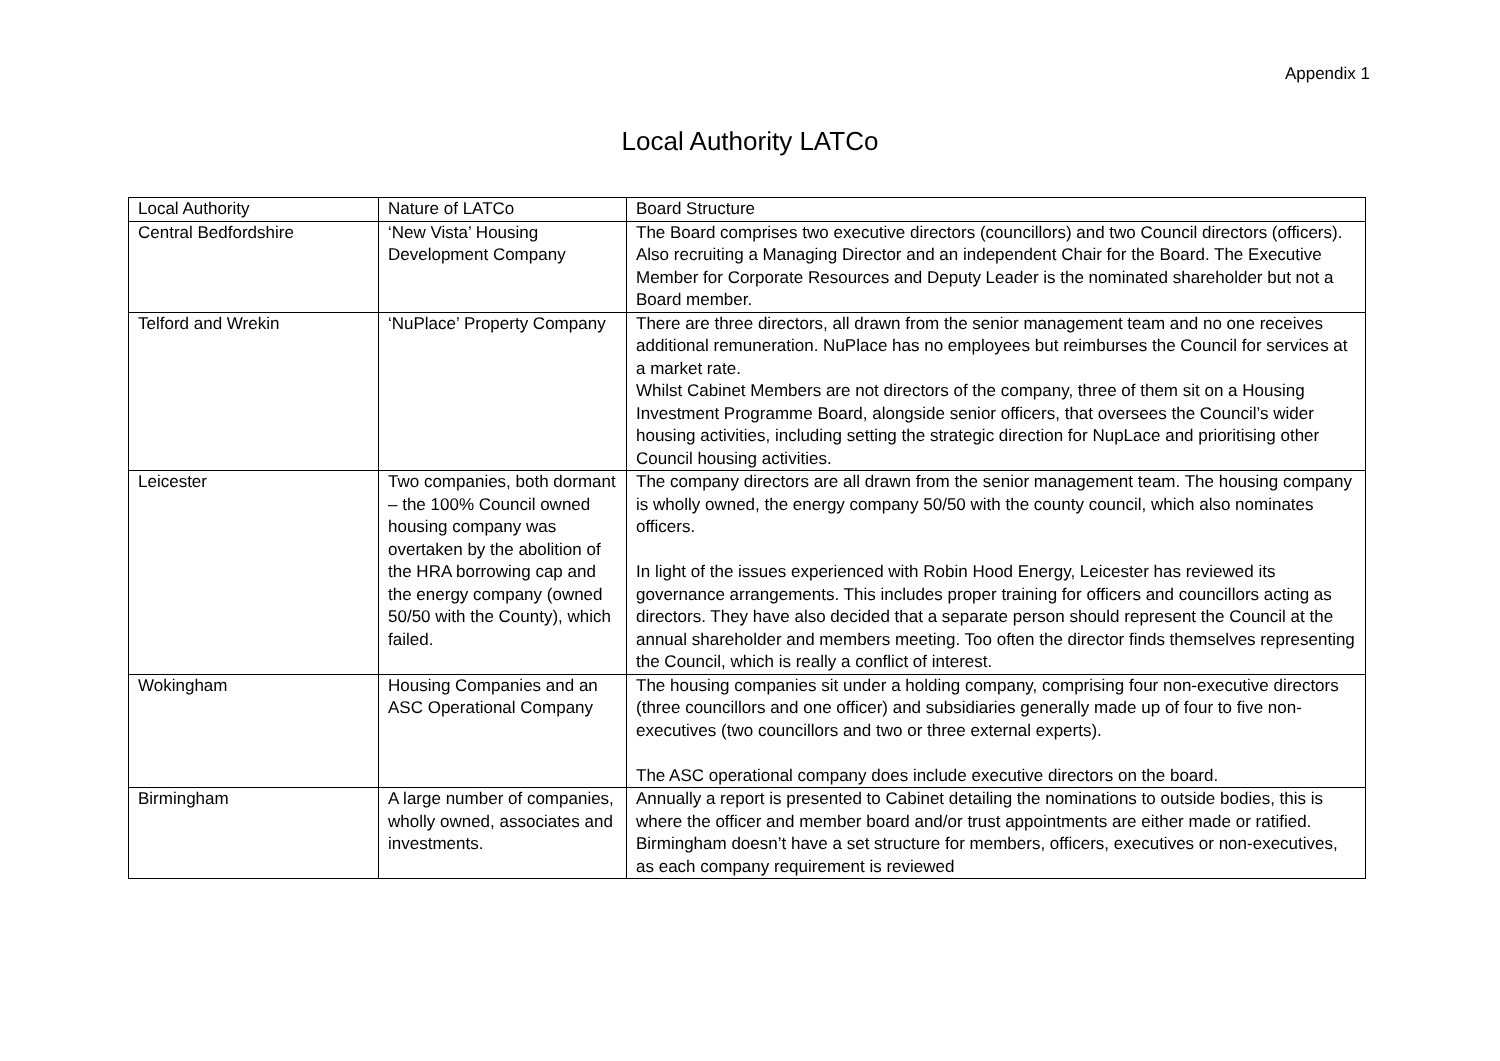Appendix 1
Local Authority LATCo
| Local Authority | Nature of LATCo | Board Structure |
| Central Bedfordshire | ‘New Vista’ Housing Development Company | The Board comprises two executive directors (councillors) and two Council directors (officers). Also recruiting a Managing Director and an independent Chair for the Board. The Executive Member for Corporate Resources and Deputy Leader is the nominated shareholder but not a Board member. |
| Telford and Wrekin | ‘NuPlace’ Property Company | There are three directors, all drawn from the senior management team and no one receives additional remuneration. NuPlace has no employees but reimburses the Council for services at a market rate. Whilst Cabinet Members are not directors of the company, three of them sit on a Housing Investment Programme Board, alongside senior officers, that oversees the Council’s wider housing activities, including setting the strategic direction for NupLace and prioritising other Council housing activities. |
| Leicester | Two companies, both dormant – the 100% Council owned housing company was overtaken by the abolition of the HRA borrowing cap and the energy company (owned 50/50 with the County), which failed. | The company directors are all drawn from the senior management team. The housing company is wholly owned, the energy company 50/50 with the county council, which also nominates officers. In light of the issues experienced with Robin Hood Energy, Leicester has reviewed its governance arrangements. This includes proper training for officers and councillors acting as directors. They have also decided that a separate person should represent the Council at the annual shareholder and members meeting. Too often the director finds themselves representing the Council, which is really a conflict of interest. |
| Wokingham | Housing Companies and an ASC Operational Company | The housing companies sit under a holding company, comprising four non-executive directors (three councillors and one officer) and subsidiaries generally made up of four to five non-executives (two councillors and two or three external experts). The ASC operational company does include executive directors on the board. |
| Birmingham | A large number of companies, wholly owned, associates and investments. | Annually a report is presented to Cabinet detailing the nominations to outside bodies, this is where the officer and member board and/or trust appointments are either made or ratified. Birmingham doesn’t have a set structure for members, officers, executives or non-executives, as each company requirement is reviewed |